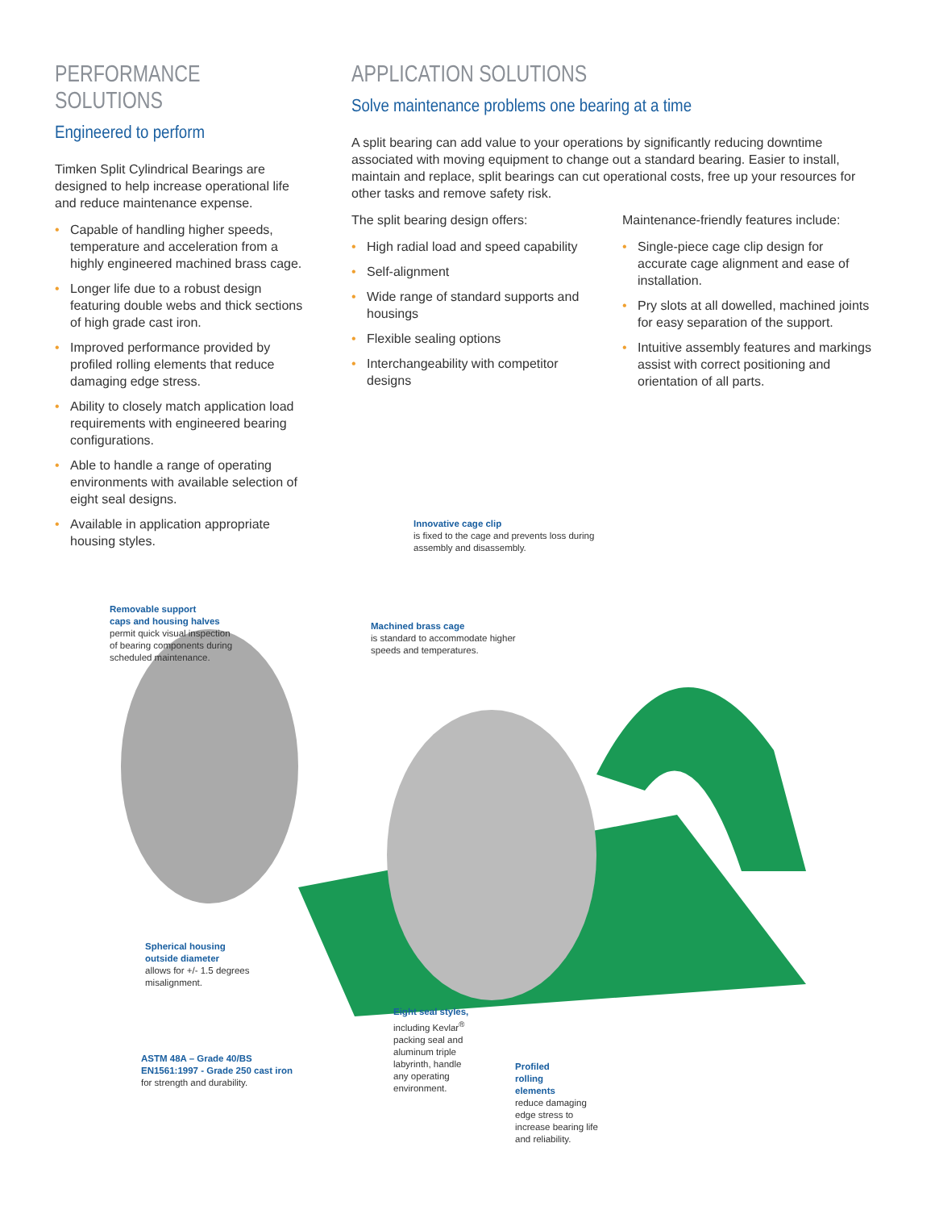PERFORMANCE SOLUTIONS
Engineered to perform
Timken Split Cylindrical Bearings are designed to help increase operational life and reduce maintenance expense.
• Capable of handling higher speeds, temperature and acceleration from a highly engineered machined brass cage.
• Longer life due to a robust design featuring double webs and thick sections of high grade cast iron.
• Improved performance provided by profiled rolling elements that reduce damaging edge stress.
• Ability to closely match application load requirements with engineered bearing configurations.
• Able to handle a range of operating environments with available selection of eight seal designs.
• Available in application appropriate housing styles.
APPLICATION SOLUTIONS
Solve maintenance problems one bearing at a time
A split bearing can add value to your operations by significantly reducing downtime associated with moving equipment to change out a standard bearing. Easier to install, maintain and replace, split bearings can cut operational costs, free up your resources for other tasks and remove safety risk.
The split bearing design offers:
• High radial load and speed capability
• Self-alignment
• Wide range of standard supports and housings
• Flexible sealing options
• Interchangeability with competitor designs
Maintenance-friendly features include:
• Single-piece cage clip design for accurate cage alignment and ease of installation.
• Pry slots at all dowelled, machined joints for easy separation of the support.
• Intuitive assembly features and markings assist with correct positioning and orientation of all parts.
Innovative cage clip
is fixed to the cage and prevents loss during
assembly and disassembly.
Removable support
caps and housing halves
permit quick visual inspection
of bearing components during
scheduled maintenance.
Machined brass cage
is standard to accommodate higher
speeds and temperatures.
Spherical housing
outside diameter
allows for +/- 1.5 degrees
misalignment.
Eight seal styles,
including Kevlar<sup>®</sup>
packing seal and
aluminum triple
labyrinth, handle
any operating
environment.
ASTM 48A – Grade 40/BS
EN1561:1997 - Grade 250 cast iron
for strength and durability.
Profiled
rolling
elements
reduce damaging
edge stress to
increase bearing life
and reliability.